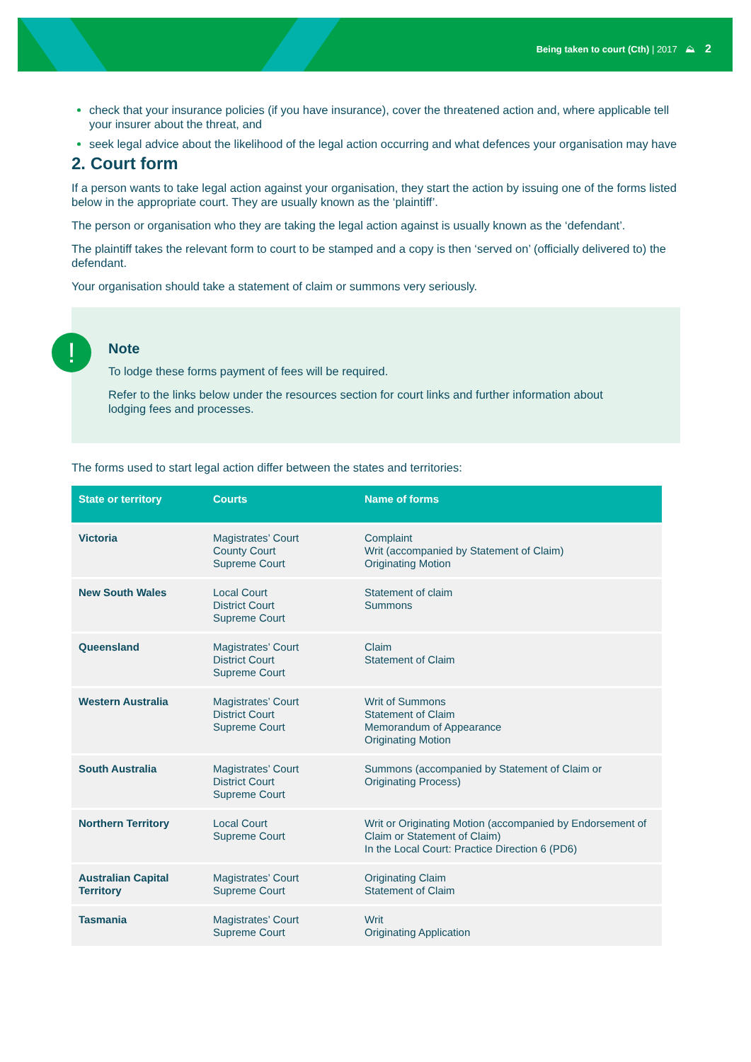Being taken to court (Cth) | 2017 ⛰ 2
check that your insurance policies (if you have insurance), cover the threatened action and, where applicable tell your insurer about the threat, and
seek legal advice about the likelihood of the legal action occurring and what defences your organisation may have
2. Court form
If a person wants to take legal action against your organisation, they start the action by issuing one of the forms listed below in the appropriate court. They are usually known as the ‘plaintiff’.
The person or organisation who they are taking the legal action against is usually known as the ‘defendant’.
The plaintiff takes the relevant form to court to be stamped and a copy is then ‘served on’ (officially delivered to) the defendant.
Your organisation should take a statement of claim or summons very seriously.
!
Note
To lodge these forms payment of fees will be required.
Refer to the links below under the resources section for court links and further information about lodging fees and processes.
The forms used to start legal action differ between the states and territories:
| State or territory | Courts | Name of forms |
| --- | --- | --- |
| Victoria | Magistrates’ Court County Court Supreme Court | Complaint Writ (accompanied by Statement of Claim) Originating Motion |
| New South Wales | Local Court District Court Supreme Court | Statement of claim Summons |
| Queensland | Magistrates’ Court District Court Supreme Court | Claim Statement of Claim |
| Western Australia | Magistrates’ Court District Court Supreme Court | Writ of Summons Statement of Claim Memorandum of Appearance Originating Motion |
| South Australia | Magistrates’ Court District Court Supreme Court | Summons (accompanied by Statement of Claim or Originating Process) |
| Northern Territory | Local Court Supreme Court | Writ or Originating Motion (accompanied by Endorsement of Claim or Statement of Claim) In the Local Court: Practice Direction 6 (PD6) |
| Australian Capital Territory | Magistrates’ Court Supreme Court | Originating Claim Statement of Claim |
| Tasmania | Magistrates’ Court Supreme Court | Writ Originating Application |